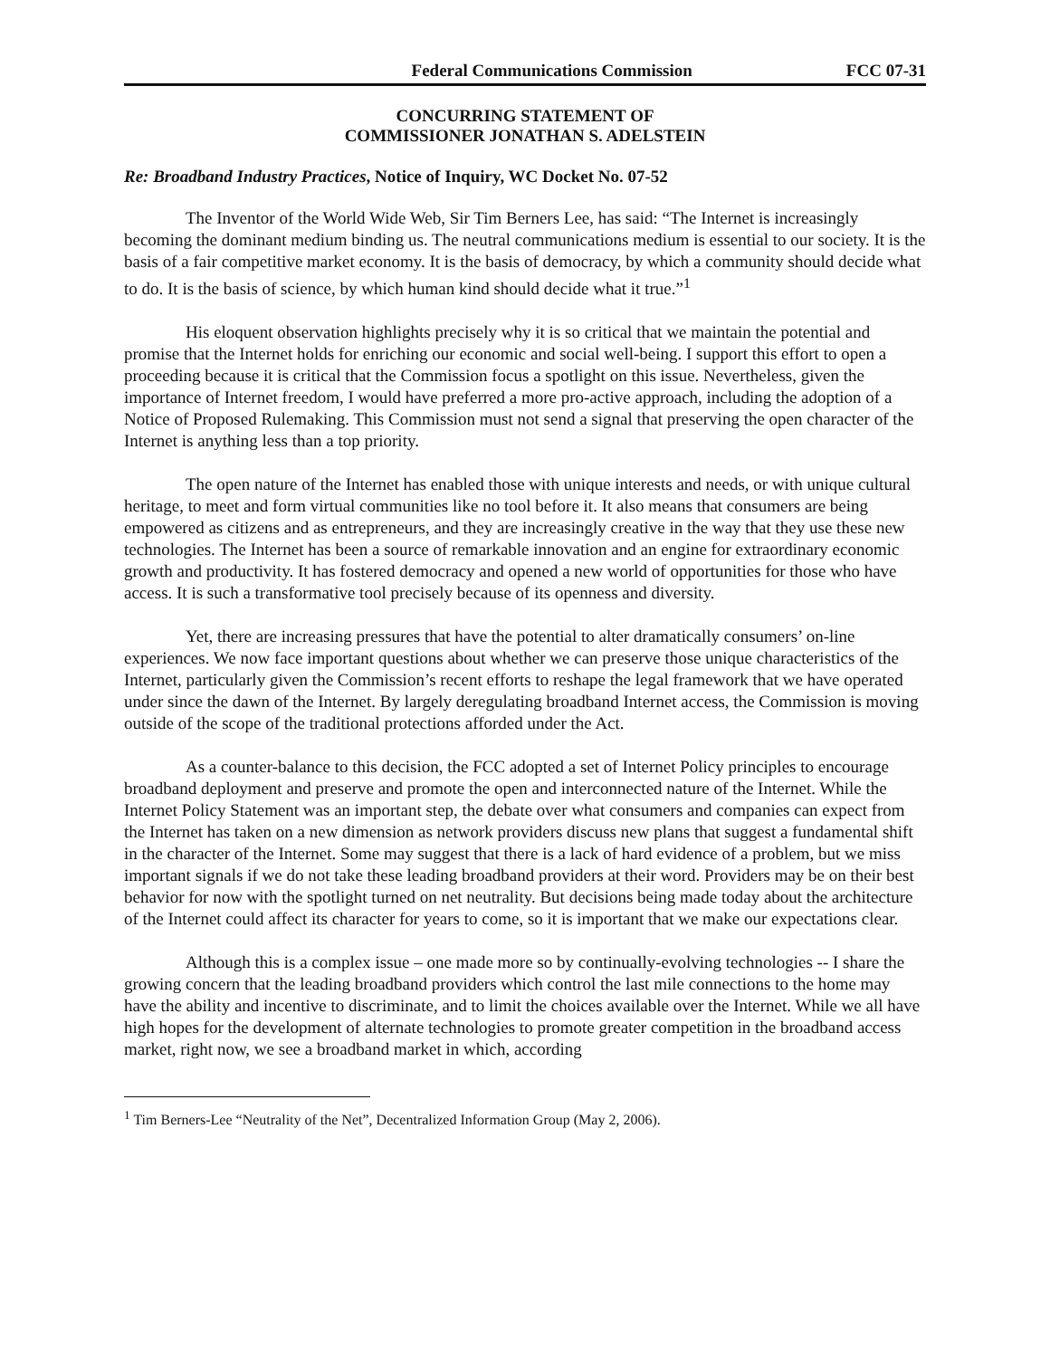Federal Communications Commission FCC 07-31
CONCURRING STATEMENT OF
COMMISSIONER JONATHAN S. ADELSTEIN
Re: Broadband Industry Practices, Notice of Inquiry, WC Docket No. 07-52
The Inventor of the World Wide Web, Sir Tim Berners Lee, has said: “The Internet is increasingly becoming the dominant medium binding us. The neutral communications medium is essential to our society. It is the basis of a fair competitive market economy. It is the basis of democracy, by which a community should decide what to do. It is the basis of science, by which human kind should decide what it true.”<sup>1</sup>
His eloquent observation highlights precisely why it is so critical that we maintain the potential and promise that the Internet holds for enriching our economic and social well-being. I support this effort to open a proceeding because it is critical that the Commission focus a spotlight on this issue. Nevertheless, given the importance of Internet freedom, I would have preferred a more pro-active approach, including the adoption of a Notice of Proposed Rulemaking. This Commission must not send a signal that preserving the open character of the Internet is anything less than a top priority.
The open nature of the Internet has enabled those with unique interests and needs, or with unique cultural heritage, to meet and form virtual communities like no tool before it. It also means that consumers are being empowered as citizens and as entrepreneurs, and they are increasingly creative in the way that they use these new technologies. The Internet has been a source of remarkable innovation and an engine for extraordinary economic growth and productivity. It has fostered democracy and opened a new world of opportunities for those who have access. It is such a transformative tool precisely because of its openness and diversity.
Yet, there are increasing pressures that have the potential to alter dramatically consumers’ on-line experiences. We now face important questions about whether we can preserve those unique characteristics of the Internet, particularly given the Commission’s recent efforts to reshape the legal framework that we have operated under since the dawn of the Internet. By largely deregulating broadband Internet access, the Commission is moving outside of the scope of the traditional protections afforded under the Act.
As a counter-balance to this decision, the FCC adopted a set of Internet Policy principles to encourage broadband deployment and preserve and promote the open and interconnected nature of the Internet. While the Internet Policy Statement was an important step, the debate over what consumers and companies can expect from the Internet has taken on a new dimension as network providers discuss new plans that suggest a fundamental shift in the character of the Internet. Some may suggest that there is a lack of hard evidence of a problem, but we miss important signals if we do not take these leading broadband providers at their word. Providers may be on their best behavior for now with the spotlight turned on net neutrality. But decisions being made today about the architecture of the Internet could affect its character for years to come, so it is important that we make our expectations clear.
Although this is a complex issue – one made more so by continually-evolving technologies -- I share the growing concern that the leading broadband providers which control the last mile connections to the home may have the ability and incentive to discriminate, and to limit the choices available over the Internet. While we all have high hopes for the development of alternate technologies to promote greater competition in the broadband access market, right now, we see a broadband market in which, according
<sup>1</sup> Tim Berners-Lee “Neutrality of the Net”, Decentralized Information Group (May 2, 2006).